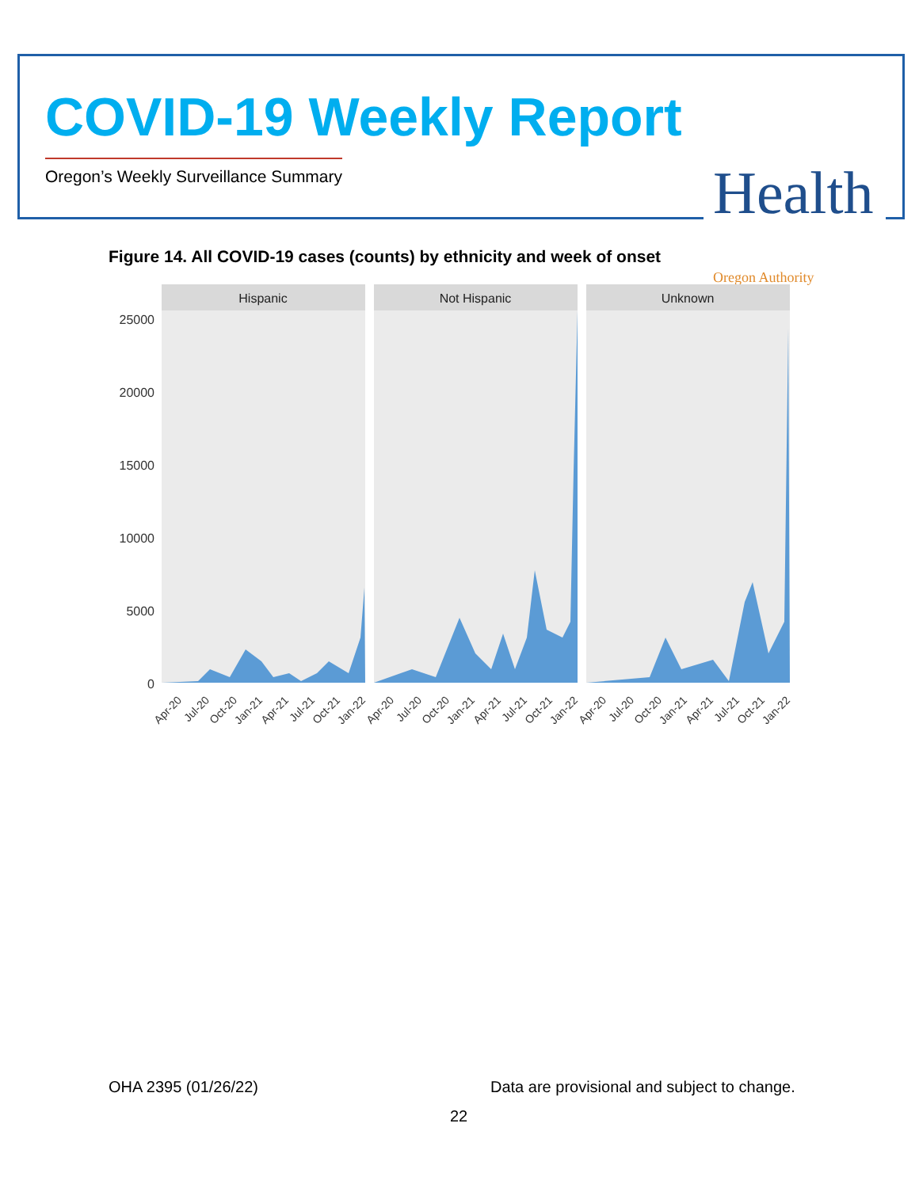COVID-19 Weekly Report
Oregon’s Weekly Surveillance Summary
Health Oregon Authority
Figure 14. All COVID-19 cases (counts) by ethnicity and week of onset
25000
20000
15000
10000
5000
0
Hispanic
Not Hispanic
Unknown
Apr-20
Jul-20
Oct-20
Jan-21
Apr-21
Jul-21
Oct-21
Jan-22
Apr-20
Jul-20
Oct-20
Jan-21
Apr-21
Jul-21
Oct-21
Jan-22
Apr-20
Jul-20
Oct-20
Jan-21
Apr-21
Jul-21
Oct-21
Jan-22
OHA 2395 (01/26/22)
Data are provisional and subject to change.
22